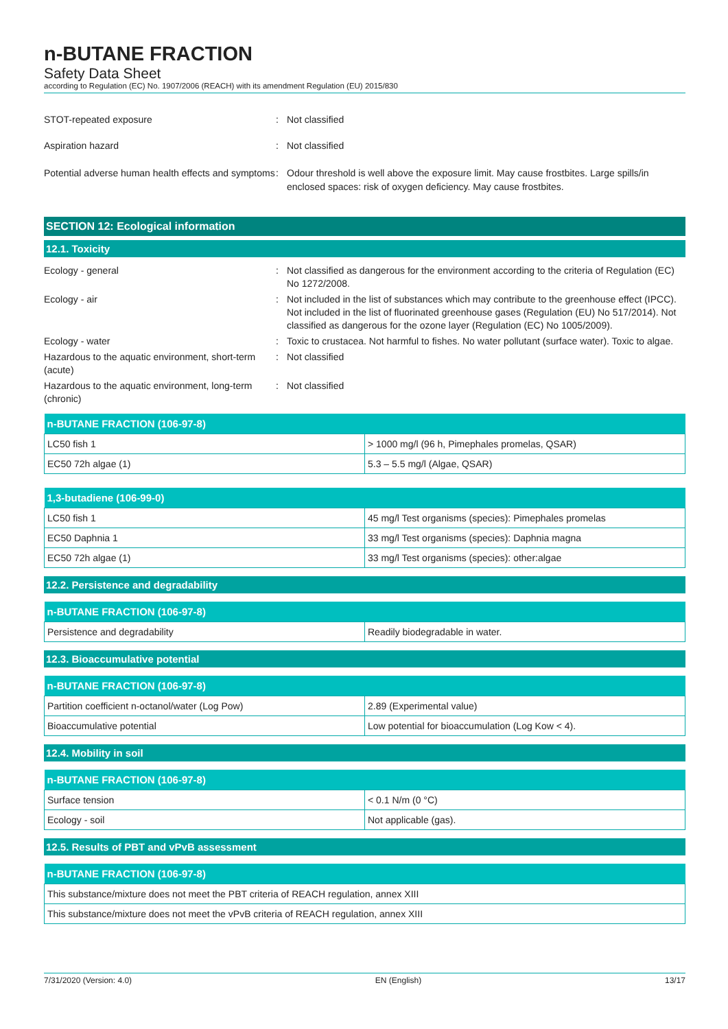n-BUTANE FRACTION
Safety Data Sheet
according to Regulation (EC) No. 1907/2006 (REACH) with its amendment Regulation (EU) 2015/830
STOT-repeated exposure : Not classified
Aspiration hazard : Not classified
Potential adverse human health effects and symptoms
: Odour threshold is well above the exposure limit. May cause frostbites. Large spills/in enclosed spaces: risk of oxygen deficiency. May cause frostbites.
SECTION 12: Ecological information
12.1. Toxicity
Ecology - general : Not classified as dangerous for the environment according to the criteria of Regulation (EC) No 1272/2008.
Ecology - air : Not included in the list of substances which may contribute to the greenhouse effect (IPCC). Not included in the list of fluorinated greenhouse gases (Regulation (EU) No 517/2014). Not classified as dangerous for the ozone layer (Regulation (EC) No 1005/2009).
Ecology - water : Toxic to crustacea. Not harmful to fishes. No water pollutant (surface water). Toxic to algae.
Hazardous to the aquatic environment, short-term (acute)
: Not classified
Hazardous to the aquatic environment, long-term (chronic)
: Not classified
| n-BUTANE FRACTION (106-97-8) | |
| --- | --- |
| LC50 fish 1 | > 1000 mg/l (96 h, Pimephales promelas, QSAR) |
| EC50 72h algae (1) | 5.3 – 5.5 mg/l (Algae, QSAR) |
| 1,3-butadiene (106-99-0) | |
| --- | --- |
| LC50 fish 1 | 45 mg/l Test organisms (species): Pimephales promelas |
| EC50 Daphnia 1 | 33 mg/l Test organisms (species): Daphnia magna |
| EC50 72h algae (1) | 33 mg/l Test organisms (species): other:algae |
12.2. Persistence and degradability
| n-BUTANE FRACTION (106-97-8) | |
| --- | --- |
| Persistence and degradability | Readily biodegradable in water. |
12.3. Bioaccumulative potential
| n-BUTANE FRACTION (106-97-8) | |
| --- | --- |
| Partition coefficient n-octanol/water (Log Pow) | 2.89 (Experimental value) |
| Bioaccumulative potential | Low potential for bioaccumulation (Log Kow < 4). |
12.4. Mobility in soil
| n-BUTANE FRACTION (106-97-8) | |
| --- | --- |
| Surface tension | < 0.1 N/m (0 °C) |
| Ecology - soil | Not applicable (gas). |
12.5. Results of PBT and vPvB assessment
| n-BUTANE FRACTION (106-97-8) |
| --- |
| This substance/mixture does not meet the PBT criteria of REACH regulation, annex XIII |
| This substance/mixture does not meet the vPvB criteria of REACH regulation, annex XIII |
7/31/2020 (Version: 4.0) EN (English) 13/17